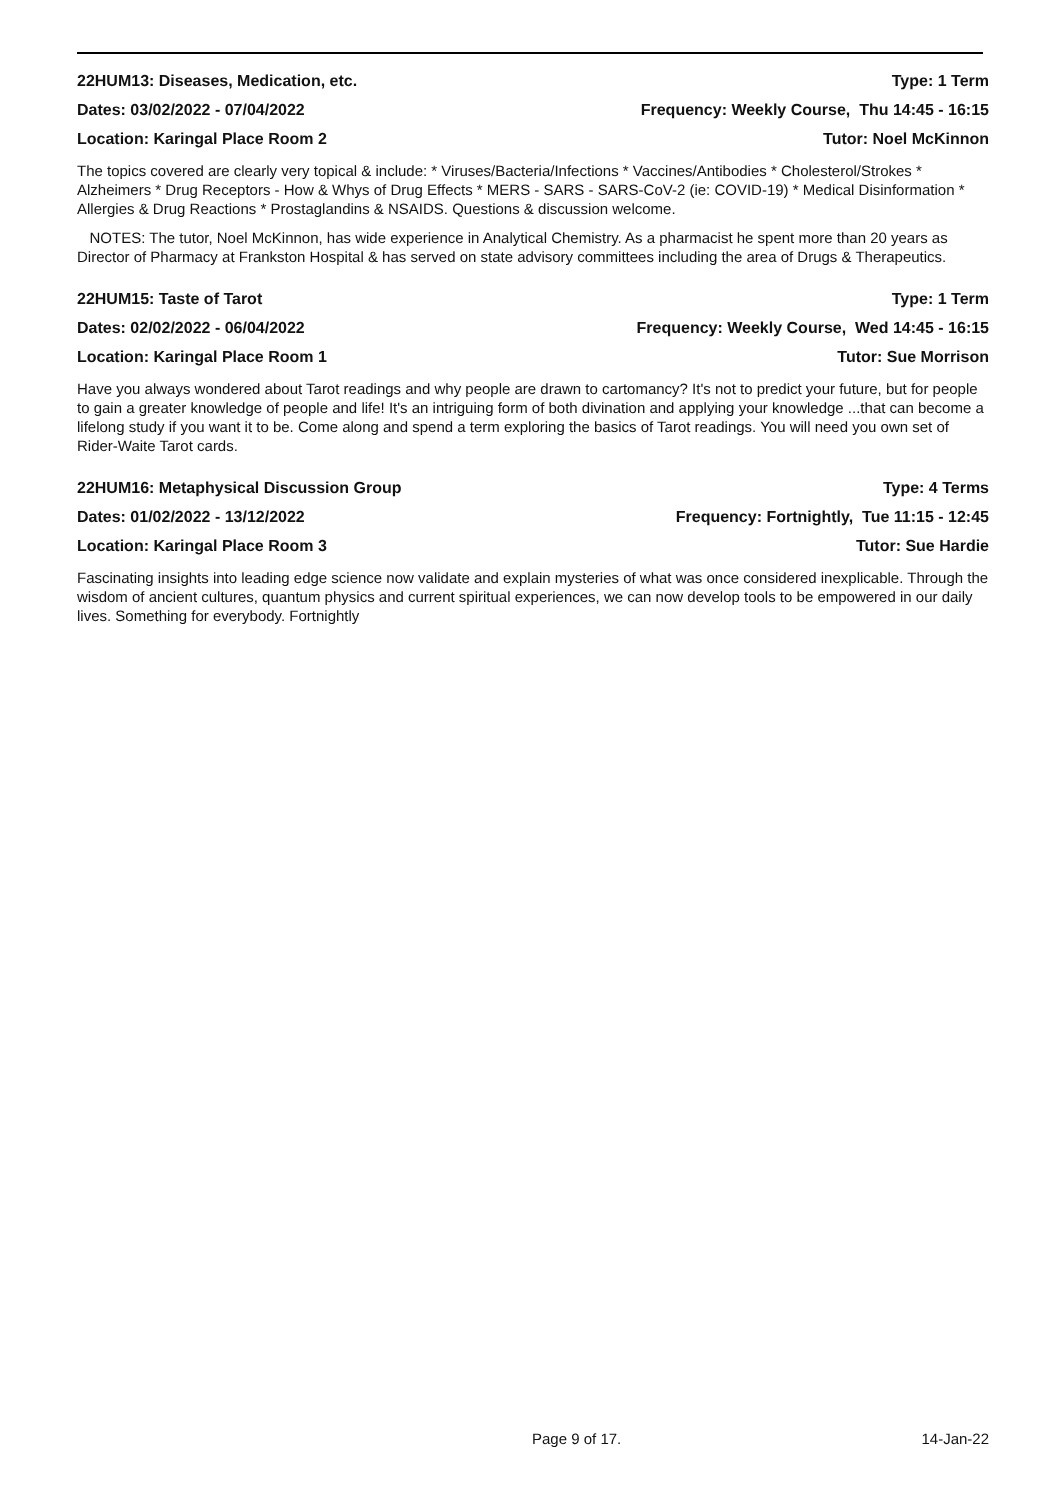22HUM13: Diseases, Medication, etc. Type: 1 Term
Dates: 03/02/2022 - 07/04/2022 Frequency: Weekly Course, Thu 14:45 - 16:15
Location: Karingal Place Room 2 Tutor: Noel McKinnon
The topics covered are clearly very topical & include: * Viruses/Bacteria/Infections * Vaccines/Antibodies * Cholesterol/Strokes * Alzheimers * Drug Receptors - How & Whys of Drug Effects * MERS - SARS - SARS-CoV-2 (ie: COVID-19) * Medical Disinformation * Allergies & Drug Reactions * Prostaglandins & NSAIDS. Questions & discussion welcome.
NOTES: The tutor, Noel McKinnon, has wide experience in Analytical Chemistry. As a pharmacist he spent more than 20 years as Director of Pharmacy at Frankston Hospital & has served on state advisory committees including the area of Drugs & Therapeutics.
22HUM15: Taste of Tarot Type: 1 Term
Dates: 02/02/2022 - 06/04/2022 Frequency: Weekly Course, Wed 14:45 - 16:15
Location: Karingal Place Room 1 Tutor: Sue Morrison
Have you always wondered about Tarot readings and why people are drawn to cartomancy? It's not to predict your future, but for people to gain a greater knowledge of people and life! It's an intriguing form of both divination and applying your knowledge ...that can become a lifelong study if you want it to be. Come along and spend a term exploring the basics of Tarot readings. You will need you own set of Rider-Waite Tarot cards.
22HUM16: Metaphysical Discussion Group Type: 4 Terms
Dates: 01/02/2022 - 13/12/2022 Frequency: Fortnightly, Tue 11:15 - 12:45
Location: Karingal Place Room 3 Tutor: Sue Hardie
Fascinating insights into leading edge science now validate and explain mysteries of what was once considered inexplicable. Through the wisdom of ancient cultures, quantum physics and current spiritual experiences, we can now develop tools to be empowered in our daily lives. Something for everybody. Fortnightly
Page 9 of 17. 14-Jan-22